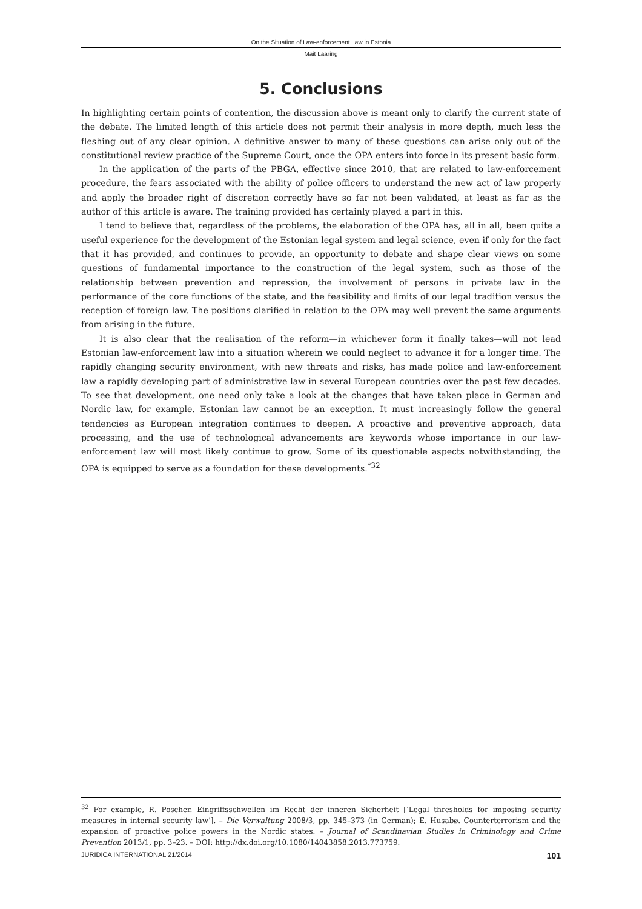On the Situation of Law-enforcement Law in Estonia
Mait Laaring
5. Conclusions
In highlighting certain points of contention, the discussion above is meant only to clarify the current state of the debate. The limited length of this article does not permit their analysis in more depth, much less the fleshing out of any clear opinion. A definitive answer to many of these questions can arise only out of the constitutional review practice of the Supreme Court, once the OPA enters into force in its present basic form.
In the application of the parts of the PBGA, effective since 2010, that are related to law-enforcement procedure, the fears associated with the ability of police officers to understand the new act of law properly and apply the broader right of discretion correctly have so far not been validated, at least as far as the author of this article is aware. The training provided has certainly played a part in this.
I tend to believe that, regardless of the problems, the elaboration of the OPA has, all in all, been quite a useful experience for the development of the Estonian legal system and legal science, even if only for the fact that it has provided, and continues to provide, an opportunity to debate and shape clear views on some questions of fundamental importance to the construction of the legal system, such as those of the relationship between prevention and repression, the involvement of persons in private law in the performance of the core functions of the state, and the feasibility and limits of our legal tradition versus the reception of foreign law. The positions clarified in relation to the OPA may well prevent the same arguments from arising in the future.
It is also clear that the realisation of the reform—in whichever form it finally takes—will not lead Estonian law-enforcement law into a situation wherein we could neglect to advance it for a longer time. The rapidly changing security environment, with new threats and risks, has made police and law-enforcement law a rapidly developing part of administrative law in several European countries over the past few decades. To see that development, one need only take a look at the changes that have taken place in German and Nordic law, for example. Estonian law cannot be an exception. It must increasingly follow the general tendencies as European integration continues to deepen. A proactive and preventive approach, data processing, and the use of technological advancements are keywords whose importance in our law-enforcement law will most likely continue to grow. Some of its questionable aspects notwithstanding, the OPA is equipped to serve as a foundation for these developments.<sup>*32</sup>
<sup>32</sup> For example, R. Poscher. Eingriffsschwellen im Recht der inneren Sicherheit [‘Legal thresholds for imposing security measures in internal security law’]. – Die Verwaltung 2008/3, pp. 345–373 (in German); E. Husabø. Counterterrorism and the expansion of proactive police powers in the Nordic states. – Journal of Scandinavian Studies in Criminology and Crime Prevention 2013/1, pp. 3–23. – DOI: http://dx.doi.org/10.1080/14043858.2013.773759.
JURIDICA INTERNATIONAL 21/2014 101